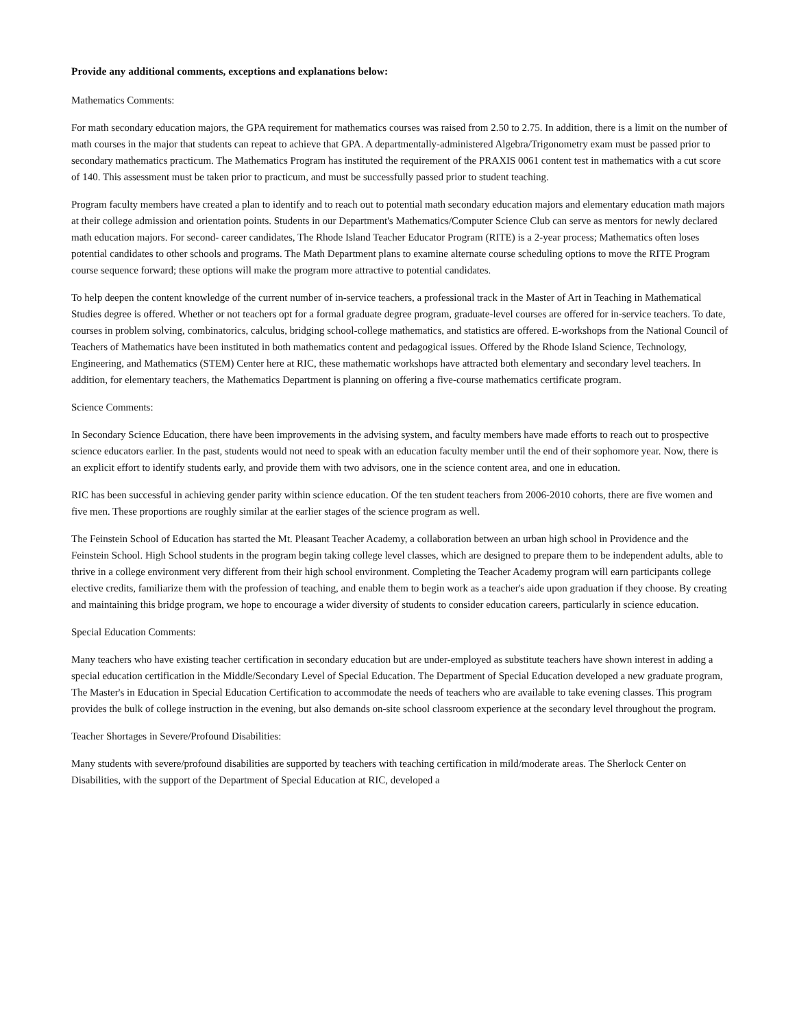Provide any additional comments, exceptions and explanations below:
Mathematics Comments:
For math secondary education majors, the GPA requirement for mathematics courses was raised from 2.50 to 2.75. In addition, there is a limit on the number of math courses in the major that students can repeat to achieve that GPA. A departmentally-administered Algebra/Trigonometry exam must be passed prior to secondary mathematics practicum. The Mathematics Program has instituted the requirement of the PRAXIS 0061 content test in mathematics with a cut score of 140. This assessment must be taken prior to practicum, and must be successfully passed prior to student teaching.
Program faculty members have created a plan to identify and to reach out to potential math secondary education majors and elementary education math majors at their college admission and orientation points. Students in our Department's Mathematics/Computer Science Club can serve as mentors for newly declared math education majors. For second- career candidates, The Rhode Island Teacher Educator Program (RITE) is a 2-year process; Mathematics often loses potential candidates to other schools and programs. The Math Department plans to examine alternate course scheduling options to move the RITE Program course sequence forward; these options will make the program more attractive to potential candidates.
To help deepen the content knowledge of the current number of in-service teachers, a professional track in the Master of Art in Teaching in Mathematical Studies degree is offered. Whether or not teachers opt for a formal graduate degree program, graduate-level courses are offered for in-service teachers. To date, courses in problem solving, combinatorics, calculus, bridging school-college mathematics, and statistics are offered. E-workshops from the National Council of Teachers of Mathematics have been instituted in both mathematics content and pedagogical issues. Offered by the Rhode Island Science, Technology, Engineering, and Mathematics (STEM) Center here at RIC, these mathematic workshops have attracted both elementary and secondary level teachers. In addition, for elementary teachers, the Mathematics Department is planning on offering a five-course mathematics certificate program.
Science Comments:
In Secondary Science Education, there have been improvements in the advising system, and faculty members have made efforts to reach out to prospective science educators earlier. In the past, students would not need to speak with an education faculty member until the end of their sophomore year. Now, there is an explicit effort to identify students early, and provide them with two advisors, one in the science content area, and one in education.
RIC has been successful in achieving gender parity within science education. Of the ten student teachers from 2006-2010 cohorts, there are five women and five men. These proportions are roughly similar at the earlier stages of the science program as well.
The Feinstein School of Education has started the Mt. Pleasant Teacher Academy, a collaboration between an urban high school in Providence and the Feinstein School. High School students in the program begin taking college level classes, which are designed to prepare them to be independent adults, able to thrive in a college environment very different from their high school environment. Completing the Teacher Academy program will earn participants college elective credits, familiarize them with the profession of teaching, and enable them to begin work as a teacher's aide upon graduation if they choose. By creating and maintaining this bridge program, we hope to encourage a wider diversity of students to consider education careers, particularly in science education.
Special Education Comments:
Many teachers who have existing teacher certification in secondary education but are under-employed as substitute teachers have shown interest in adding a special education certification in the Middle/Secondary Level of Special Education. The Department of Special Education developed a new graduate program, The Master's in Education in Special Education Certification to accommodate the needs of teachers who are available to take evening classes. This program provides the bulk of college instruction in the evening, but also demands on-site school classroom experience at the secondary level throughout the program.
Teacher Shortages in Severe/Profound Disabilities:
Many students with severe/profound disabilities are supported by teachers with teaching certification in mild/moderate areas. The Sherlock Center on Disabilities, with the support of the Department of Special Education at RIC, developed a